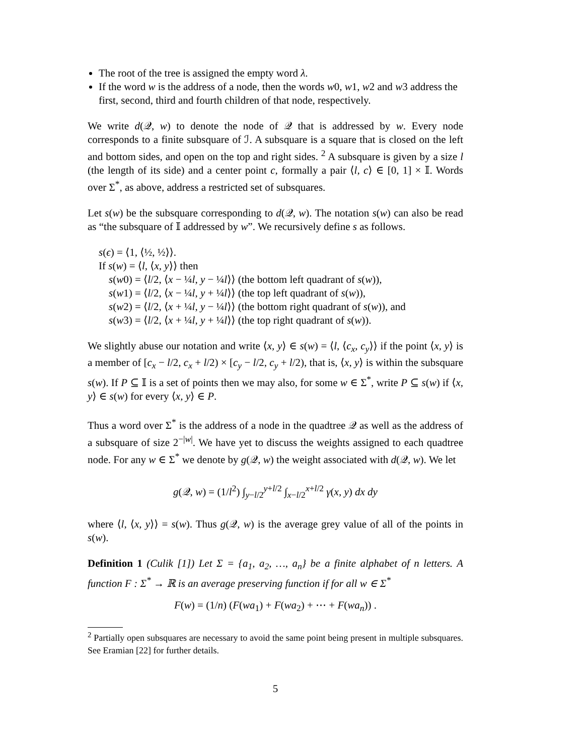The root of the tree is assigned the empty word λ.
If the word w is the address of a node, then the words w0, w1, w2 and w3 address the first, second, third and fourth children of that node, respectively.
We write d(𝒬, w) to denote the node of 𝒬 that is addressed by w. Every node corresponds to a finite subsquare of ℐ. A subsquare is a square that is closed on the left and bottom sides, and open on the top and right sides. <sup>2</sup> A subsquare is given by a size l (the length of its side) and a center point c, formally a pair ⟨l, c⟩ ∈ [0, 1] × 𝕀. Words over Σ<sup>*</sup>, as above, address a restricted set of subsquares.
Let s(w) be the subsquare corresponding to d(𝒬, w). The notation s(w) can also be read as “the subsquare of 𝕀 addressed by w”. We recursively define s as follows.
s(ϵ) = ⟨1, ⟨½, ½⟩⟩.
If s(w) = ⟨l, ⟨x, y⟩⟩ then
s(w0) = ⟨l/2, ⟨x − ¼l, y − ¼l⟩⟩ (the bottom left quadrant of s(w)),
s(w1) = ⟨l/2, ⟨x − ¼l, y + ¼l⟩⟩ (the top left quadrant of s(w)),
s(w2) = ⟨l/2, ⟨x + ¼l, y − ¼l⟩⟩ (the bottom right quadrant of s(w)), and
s(w3) = ⟨l/2, ⟨x + ¼l, y + ¼l⟩⟩ (the top right quadrant of s(w)).
We slightly abuse our notation and write ⟨x, y⟩ ∈ s(w) = ⟨l, ⟨c<sub>x</sub>, c<sub>y</sub>⟩⟩ if the point ⟨x, y⟩ is a member of [c<sub>x</sub> − l/2, c<sub>x</sub> + l/2) × [c<sub>y</sub> − l/2, c<sub>y</sub> + l/2), that is, ⟨x, y⟩ is within the subsquare s(w). If P ⊆ 𝕀 is a set of points then we may also, for some w ∈ Σ<sup>*</sup>, write P ⊆ s(w) if ⟨x, y⟩ ∈ s(w) for every ⟨x, y⟩ ∈ P.
Thus a word over Σ<sup>*</sup> is the address of a node in the quadtree 𝒬 as well as the address of a subsquare of size 2<sup>−|w|</sup>. We have yet to discuss the weights assigned to each quadtree node. For any w ∈ Σ<sup>*</sup> we denote by g(𝒬, w) the weight associated with d(𝒬, w). We let
g(𝒬, w) = (1/l<sup>2</sup>) ∫<sub>y−l/2</sub><sup>y+l/2</sup> ∫<sub>x−l/2</sub><sup>x+l/2</sup> γ(x, y) dx dy
where ⟨l, ⟨x, y⟩⟩ = s(w). Thus g(𝒬, w) is the average grey value of all of the points in s(w).
Definition 1 (Culik [1]) Let Σ = {a<sub>1</sub>, a<sub>2</sub>, …, a<sub>n</sub>} be a finite alphabet of n letters. A function F : Σ<sup>*</sup> → ℝ is an average preserving function if for all w ∈ Σ<sup>*</sup>
F(w) = (1/n) (F(wa<sub>1</sub>) + F(wa<sub>2</sub>) + ⋯ + F(wa<sub>n</sub>)) .
<sup>2</sup> Partially open subsquares are necessary to avoid the same point being present in multiple subsquares. See Eramian [22] for further details.
5